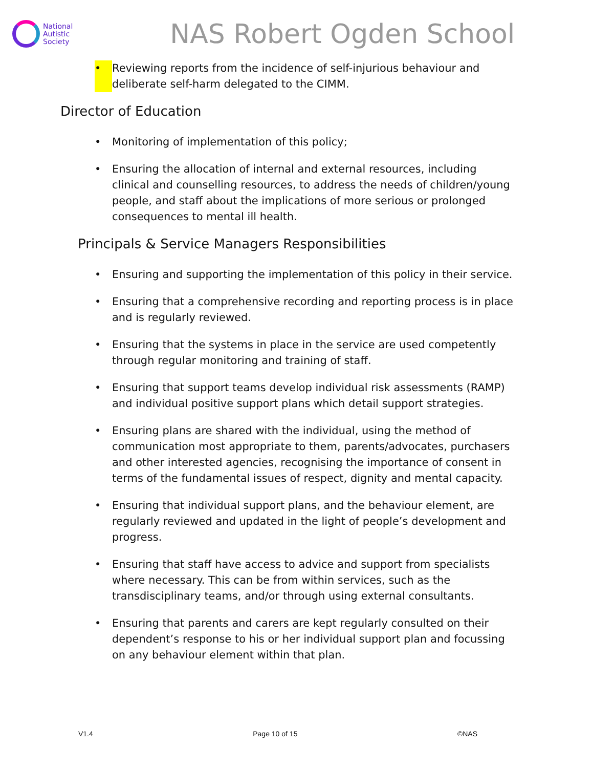National
Autistic
Society
NAS Robert Ogden School
• Reviewing reports from the incidence of self-injurious behaviour and deliberate self-harm delegated to the CIMM.
Director of Education
• Monitoring of implementation of this policy;
• Ensuring the allocation of internal and external resources, including clinical and counselling resources, to address the needs of children/young people, and staff about the implications of more serious or prolonged consequences to mental ill health.
Principals & Service Managers Responsibilities
• Ensuring and supporting the implementation of this policy in their service.
• Ensuring that a comprehensive recording and reporting process is in place and is regularly reviewed.
• Ensuring that the systems in place in the service are used competently through regular monitoring and training of staff.
• Ensuring that support teams develop individual risk assessments (RAMP) and individual positive support plans which detail support strategies.
• Ensuring plans are shared with the individual, using the method of communication most appropriate to them, parents/advocates, purchasers and other interested agencies, recognising the importance of consent in terms of the fundamental issues of respect, dignity and mental capacity.
• Ensuring that individual support plans, and the behaviour element, are regularly reviewed and updated in the light of people’s development and progress.
• Ensuring that staff have access to advice and support from specialists where necessary. This can be from within services, such as the transdisciplinary teams, and/or through using external consultants.
• Ensuring that parents and carers are kept regularly consulted on their dependent’s response to his or her individual support plan and focussing on any behaviour element within that plan.
V1.4 Page 10 of 15 ©NAS